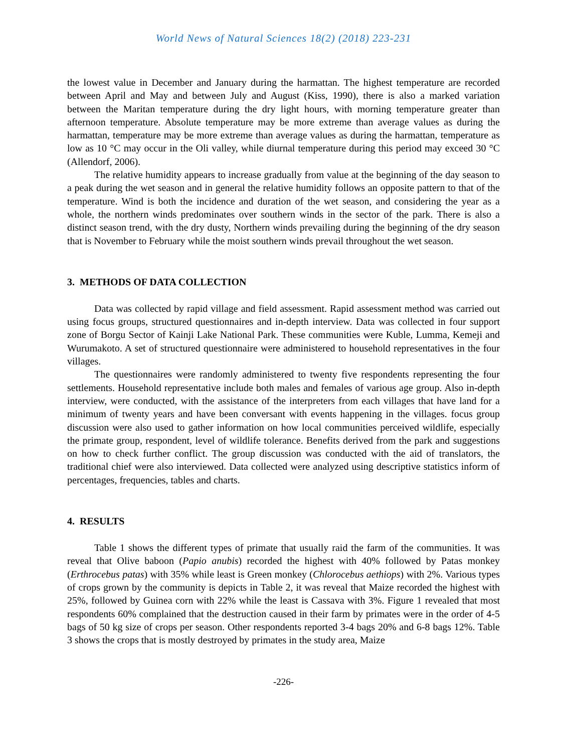World News of Natural Sciences 18(2) (2018) 223-231
the lowest value in December and January during the harmattan. The highest temperature are recorded between April and May and between July and August (Kiss, 1990), there is also a marked variation between the Maritan temperature during the dry light hours, with morning temperature greater than afternoon temperature. Absolute temperature may be more extreme than average values as during the harmattan, temperature may be more extreme than average values as during the harmattan, temperature as low as 10 °C may occur in the Oli valley, while diurnal temperature during this period may exceed 30 °C (Allendorf, 2006).
The relative humidity appears to increase gradually from value at the beginning of the day season to a peak during the wet season and in general the relative humidity follows an opposite pattern to that of the temperature. Wind is both the incidence and duration of the wet season, and considering the year as a whole, the northern winds predominates over southern winds in the sector of the park. There is also a distinct season trend, with the dry dusty, Northern winds prevailing during the beginning of the dry season that is November to February while the moist southern winds prevail throughout the wet season.
3. METHODS OF DATA COLLECTION
Data was collected by rapid village and field assessment. Rapid assessment method was carried out using focus groups, structured questionnaires and in-depth interview. Data was collected in four support zone of Borgu Sector of Kainji Lake National Park. These communities were Kuble, Lumma, Kemeji and Wurumakoto. A set of structured questionnaire were administered to household representatives in the four villages.
The questionnaires were randomly administered to twenty five respondents representing the four settlements. Household representative include both males and females of various age group. Also in-depth interview, were conducted, with the assistance of the interpreters from each villages that have land for a minimum of twenty years and have been conversant with events happening in the villages. focus group discussion were also used to gather information on how local communities perceived wildlife, especially the primate group, respondent, level of wildlife tolerance. Benefits derived from the park and suggestions on how to check further conflict. The group discussion was conducted with the aid of translators, the traditional chief were also interviewed. Data collected were analyzed using descriptive statistics inform of percentages, frequencies, tables and charts.
4. RESULTS
Table 1 shows the different types of primate that usually raid the farm of the communities. It was reveal that Olive baboon (Papio anubis) recorded the highest with 40% followed by Patas monkey (Erthrocebus patas) with 35% while least is Green monkey (Chlorocebus aethiops) with 2%. Various types of crops grown by the community is depicts in Table 2, it was reveal that Maize recorded the highest with 25%, followed by Guinea corn with 22% while the least is Cassava with 3%. Figure 1 revealed that most respondents 60% complained that the destruction caused in their farm by primates were in the order of 4-5 bags of 50 kg size of crops per season. Other respondents reported 3-4 bags 20% and 6-8 bags 12%. Table 3 shows the crops that is mostly destroyed by primates in the study area, Maize
-226-